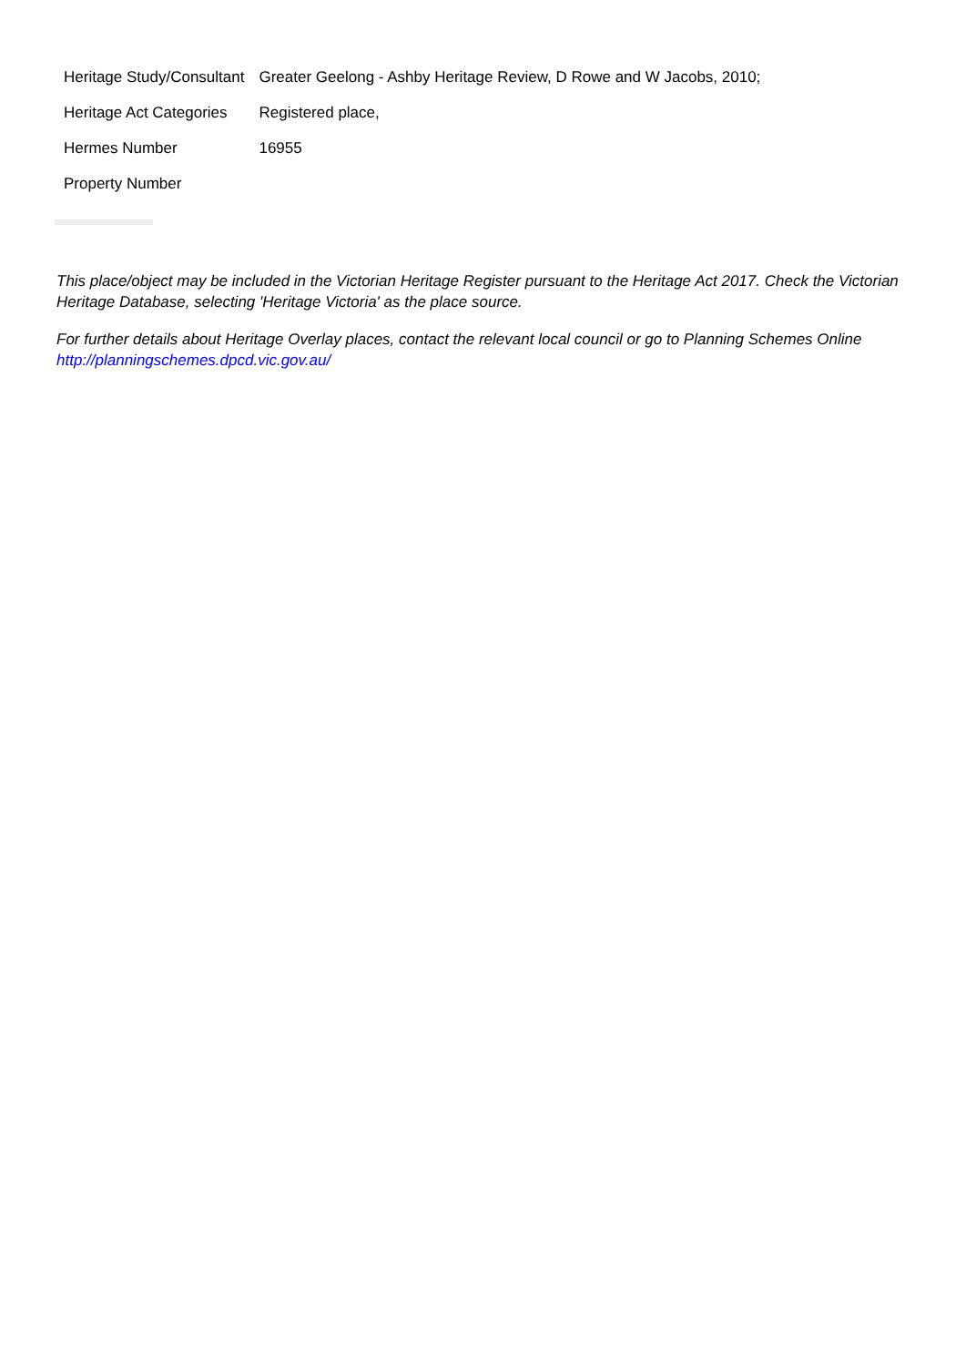| Heritage Study/Consultant | Greater Geelong - Ashby Heritage Review, D Rowe and W Jacobs, 2010; |
| Heritage Act Categories | Registered place, |
| Hermes Number | 16955 |
| Property Number | |
This place/object may be included in the Victorian Heritage Register pursuant to the Heritage Act 2017. Check the Victorian Heritage Database, selecting 'Heritage Victoria' as the place source.
For further details about Heritage Overlay places, contact the relevant local council or go to Planning Schemes Online http://planningschemes.dpcd.vic.gov.au/